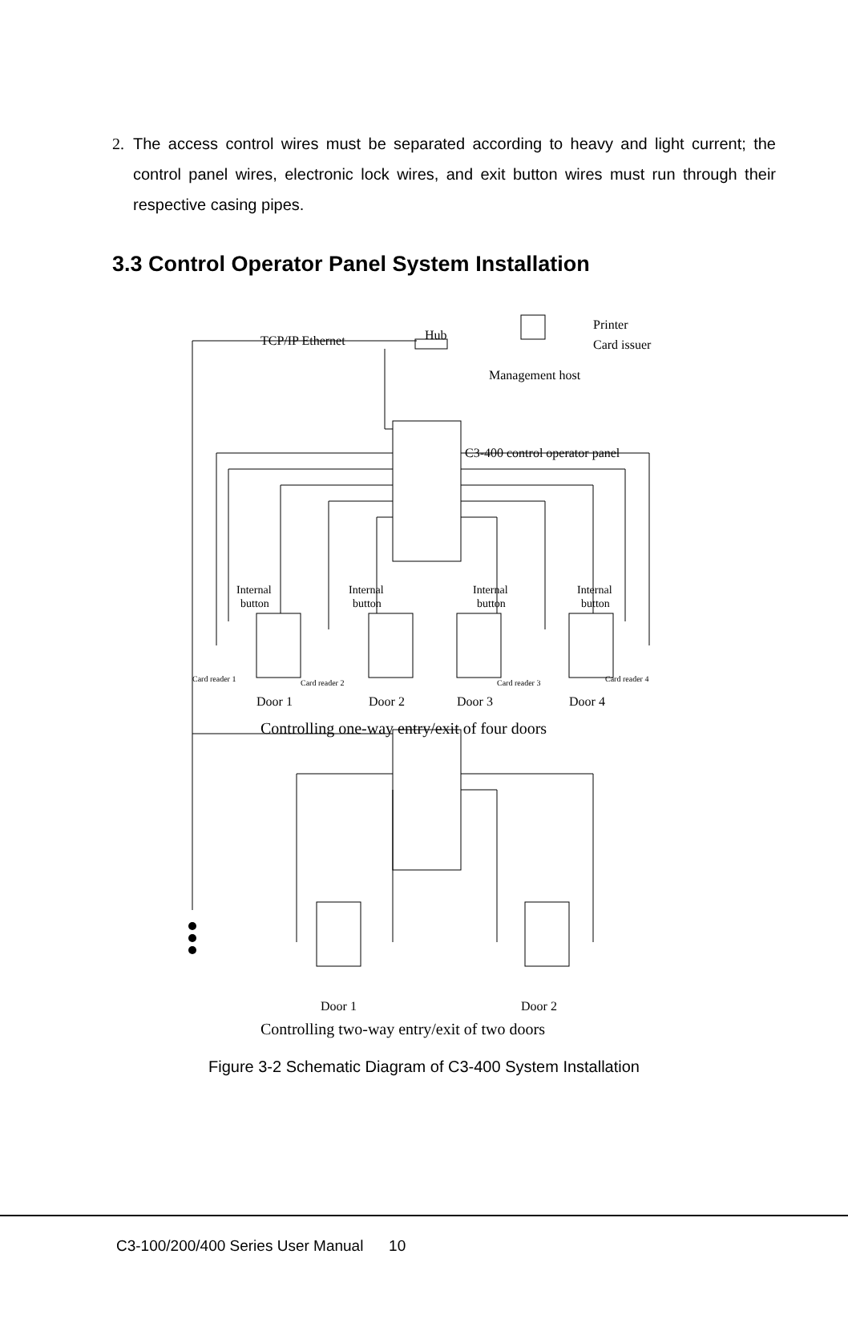2. The access control wires must be separated according to heavy and light current; the control panel wires, electronic lock wires, and exit button wires must run through their respective casing pipes.
3.3 Control Operator Panel System Installation
TCP/IP Ethernet
Hub
Printer
Card issuer
Management host
C3-400 control operator panel
Internal
button
Internal
button
Internal
button
Internal
button
Card reader 1
Card reader 2
Card reader 3
Card reader 4
Door 1
Door 2
Door 3
Door 4
Controlling one-way entry/exit of four doors
Door 1
Door 2
Controlling two-way entry/exit of two doors
Figure 3-2 Schematic Diagram of C3-400 System Installation
C3-100/200/400 Series User Manual 10